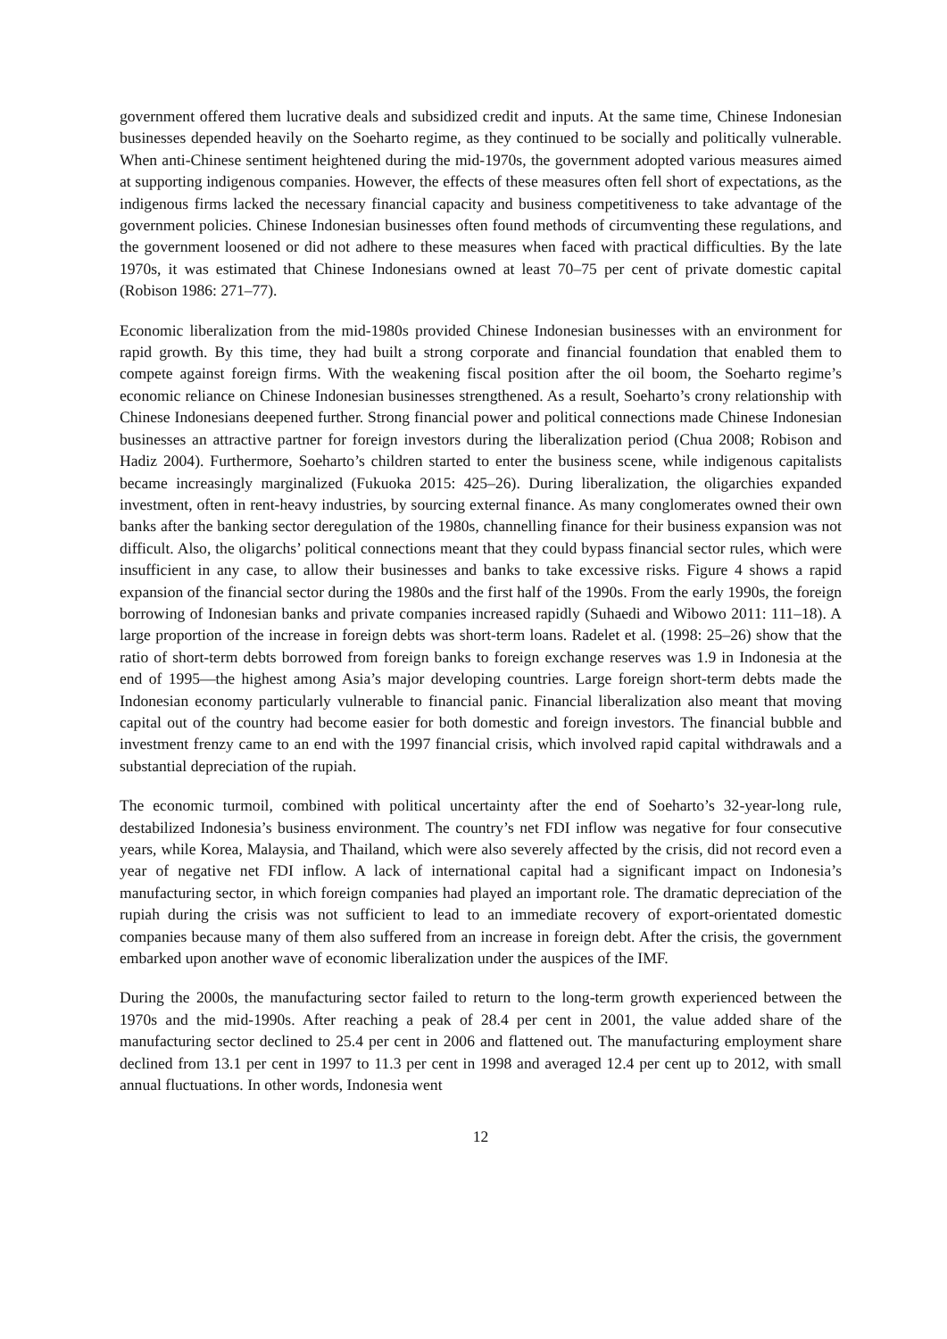government offered them lucrative deals and subsidized credit and inputs. At the same time, Chinese Indonesian businesses depended heavily on the Soeharto regime, as they continued to be socially and politically vulnerable. When anti-Chinese sentiment heightened during the mid-1970s, the government adopted various measures aimed at supporting indigenous companies. However, the effects of these measures often fell short of expectations, as the indigenous firms lacked the necessary financial capacity and business competitiveness to take advantage of the government policies. Chinese Indonesian businesses often found methods of circumventing these regulations, and the government loosened or did not adhere to these measures when faced with practical difficulties. By the late 1970s, it was estimated that Chinese Indonesians owned at least 70–75 per cent of private domestic capital (Robison 1986: 271–77).
Economic liberalization from the mid-1980s provided Chinese Indonesian businesses with an environment for rapid growth. By this time, they had built a strong corporate and financial foundation that enabled them to compete against foreign firms. With the weakening fiscal position after the oil boom, the Soeharto regime’s economic reliance on Chinese Indonesian businesses strengthened. As a result, Soeharto’s crony relationship with Chinese Indonesians deepened further. Strong financial power and political connections made Chinese Indonesian businesses an attractive partner for foreign investors during the liberalization period (Chua 2008; Robison and Hadiz 2004). Furthermore, Soeharto’s children started to enter the business scene, while indigenous capitalists became increasingly marginalized (Fukuoka 2015: 425–26). During liberalization, the oligarchies expanded investment, often in rent-heavy industries, by sourcing external finance. As many conglomerates owned their own banks after the banking sector deregulation of the 1980s, channelling finance for their business expansion was not difficult. Also, the oligarchs’ political connections meant that they could bypass financial sector rules, which were insufficient in any case, to allow their businesses and banks to take excessive risks. Figure 4 shows a rapid expansion of the financial sector during the 1980s and the first half of the 1990s. From the early 1990s, the foreign borrowing of Indonesian banks and private companies increased rapidly (Suhaedi and Wibowo 2011: 111–18). A large proportion of the increase in foreign debts was short-term loans. Radelet et al. (1998: 25–26) show that the ratio of short-term debts borrowed from foreign banks to foreign exchange reserves was 1.9 in Indonesia at the end of 1995—the highest among Asia’s major developing countries. Large foreign short-term debts made the Indonesian economy particularly vulnerable to financial panic. Financial liberalization also meant that moving capital out of the country had become easier for both domestic and foreign investors. The financial bubble and investment frenzy came to an end with the 1997 financial crisis, which involved rapid capital withdrawals and a substantial depreciation of the rupiah.
The economic turmoil, combined with political uncertainty after the end of Soeharto’s 32-year-long rule, destabilized Indonesia’s business environment. The country’s net FDI inflow was negative for four consecutive years, while Korea, Malaysia, and Thailand, which were also severely affected by the crisis, did not record even a year of negative net FDI inflow. A lack of international capital had a significant impact on Indonesia’s manufacturing sector, in which foreign companies had played an important role. The dramatic depreciation of the rupiah during the crisis was not sufficient to lead to an immediate recovery of export-orientated domestic companies because many of them also suffered from an increase in foreign debt. After the crisis, the government embarked upon another wave of economic liberalization under the auspices of the IMF.
During the 2000s, the manufacturing sector failed to return to the long-term growth experienced between the 1970s and the mid-1990s. After reaching a peak of 28.4 per cent in 2001, the value added share of the manufacturing sector declined to 25.4 per cent in 2006 and flattened out. The manufacturing employment share declined from 13.1 per cent in 1997 to 11.3 per cent in 1998 and averaged 12.4 per cent up to 2012, with small annual fluctuations. In other words, Indonesia went
12